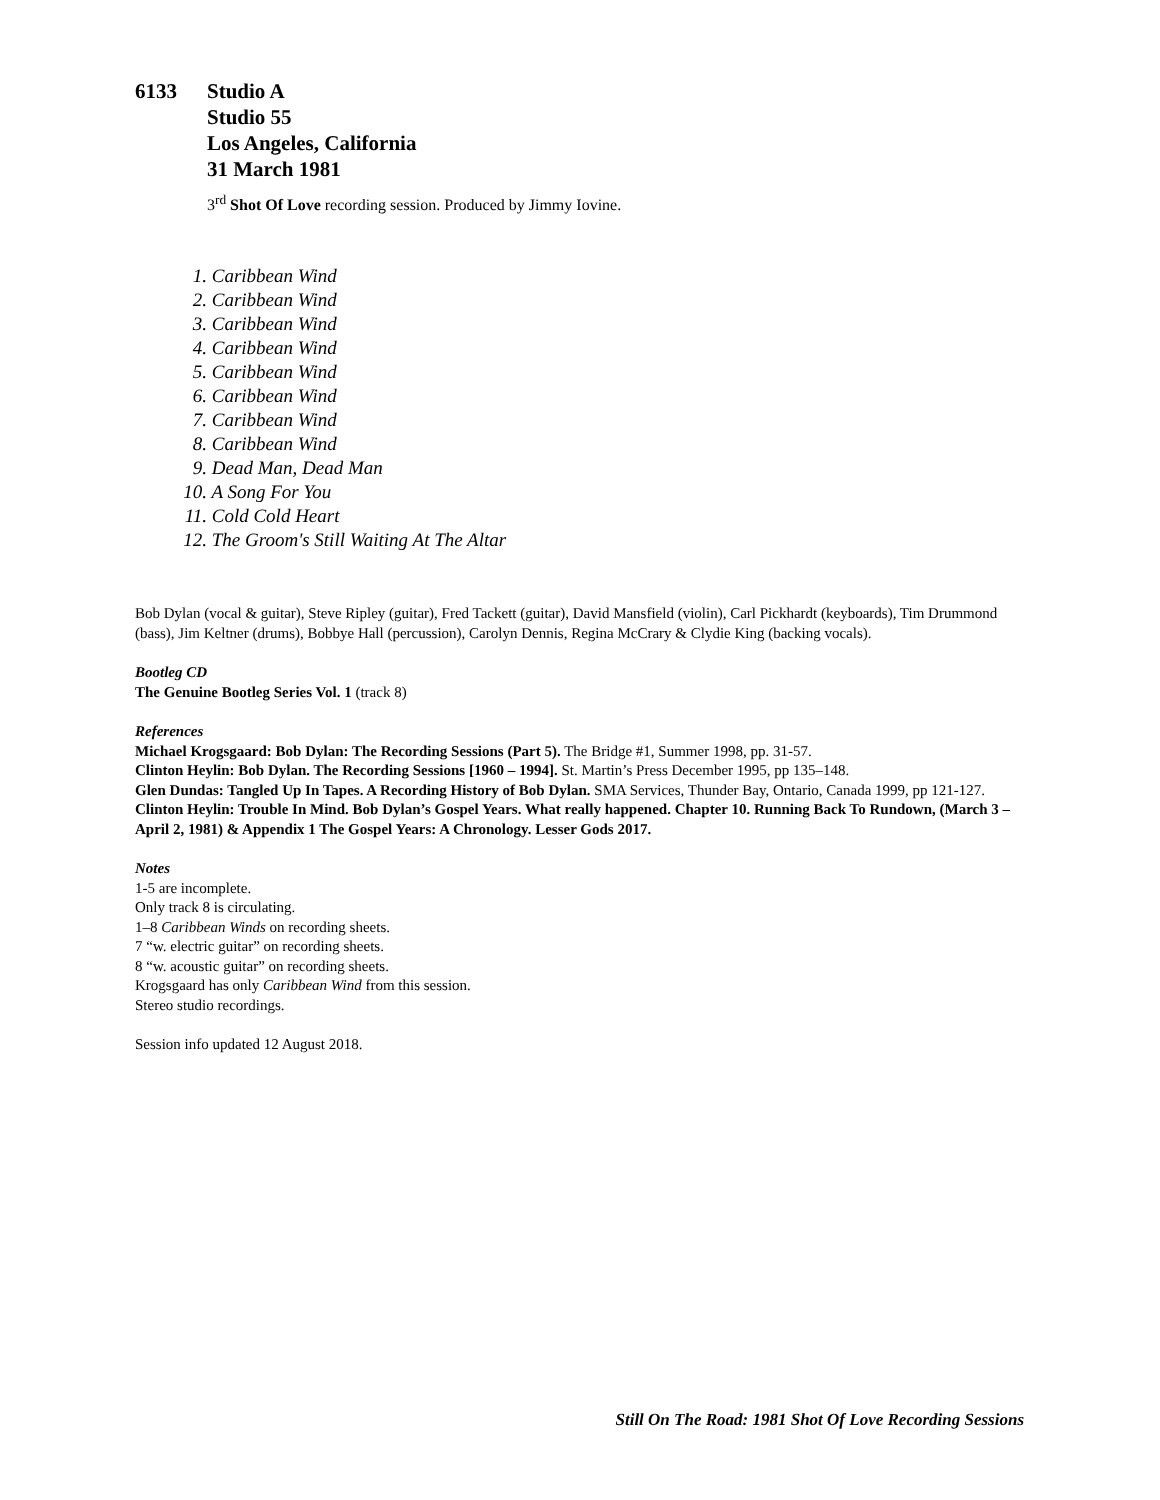6133 Studio A
Studio 55
Los Angeles, California
31 March 1981
3<sup>rd</sup> Shot Of Love recording session. Produced by Jimmy Iovine.
1. Caribbean Wind
2. Caribbean Wind
3. Caribbean Wind
4. Caribbean Wind
5. Caribbean Wind
6. Caribbean Wind
7. Caribbean Wind
8. Caribbean Wind
9. Dead Man, Dead Man
10. A Song For You
11. Cold Cold Heart
12. The Groom's Still Waiting At The Altar
Bob Dylan (vocal & guitar), Steve Ripley (guitar), Fred Tackett (guitar), David Mansfield (violin), Carl Pickhardt (keyboards), Tim Drummond (bass), Jim Keltner (drums), Bobbye Hall (percussion), Carolyn Dennis, Regina McCrary & Clydie King (backing vocals).
Bootleg CD
The Genuine Bootleg Series Vol. 1 (track 8)
References
Michael Krogsgaard: Bob Dylan: The Recording Sessions (Part 5). The Bridge #1, Summer 1998, pp. 31-57.
Clinton Heylin: Bob Dylan. The Recording Sessions [1960 – 1994]. St. Martin’s Press December 1995, pp 135–148.
Glen Dundas: Tangled Up In Tapes. A Recording History of Bob Dylan. SMA Services, Thunder Bay, Ontario, Canada 1999, pp 121-127.
Clinton Heylin: Trouble In Mind. Bob Dylan’s Gospel Years. What really happened. Chapter 10. Running Back To Rundown, (March 3 – April 2, 1981) & Appendix 1 The Gospel Years: A Chronology. Lesser Gods 2017.
Notes
1-5 are incomplete.
Only track 8 is circulating.
1–8 Caribbean Winds on recording sheets.
7 “w. electric guitar” on recording sheets.
8 “w. acoustic guitar” on recording sheets.
Krogsgaard has only Caribbean Wind from this session.
Stereo studio recordings.
Session info updated 12 August 2018.
Still On The Road: 1981 Shot Of Love Recording Sessions